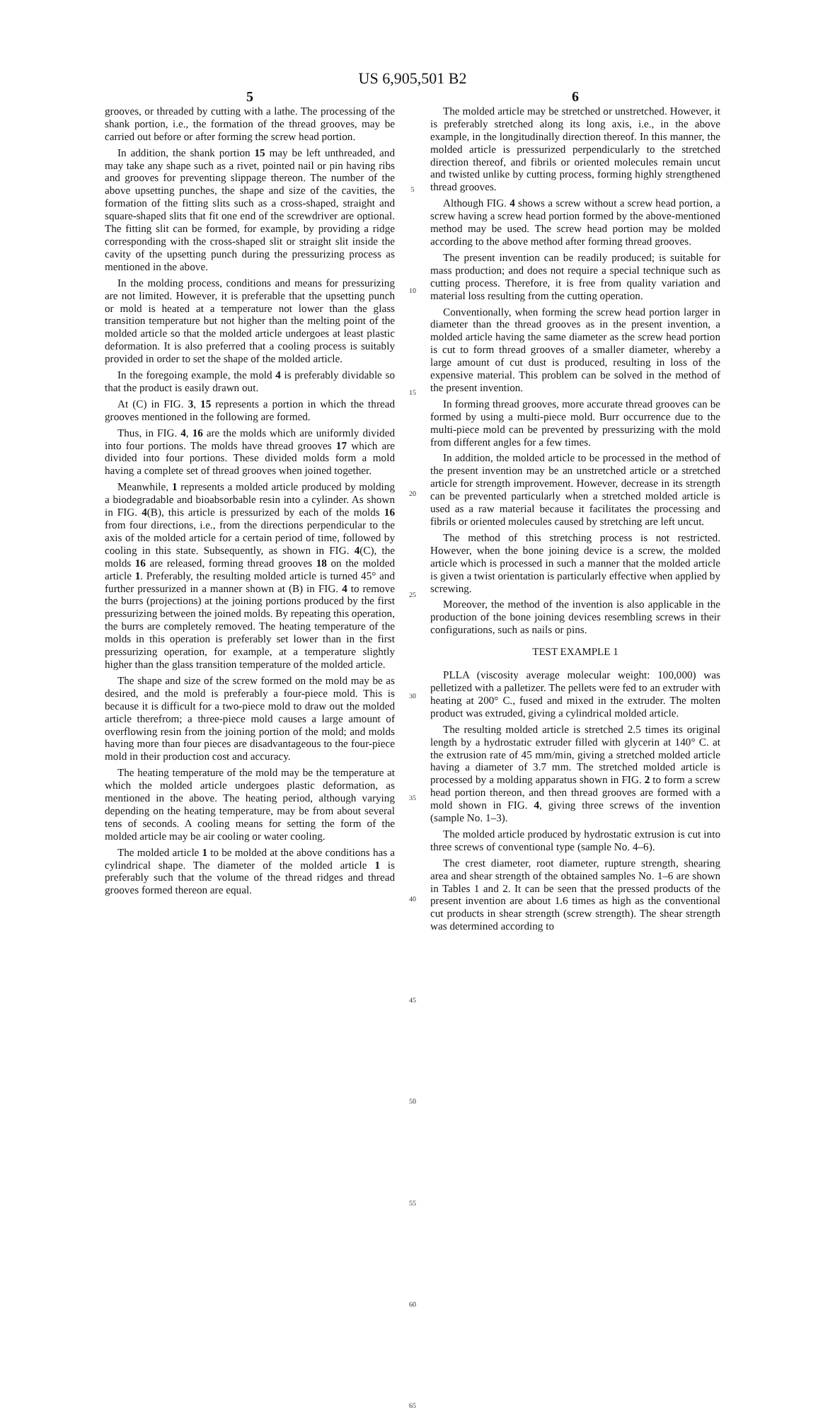US 6,905,501 B2
5
grooves, or threaded by cutting with a lathe. The processing of the shank portion, i.e., the formation of the thread grooves, may be carried out before or after forming the screw head portion.
In addition, the shank portion 15 may be left unthreaded, and may take any shape such as a rivet, pointed nail or pin having ribs and grooves for preventing slippage thereon. The number of the above upsetting punches, the shape and size of the cavities, the formation of the fitting slits such as a cross-shaped, straight and square-shaped slits that fit one end of the screwdriver are optional. The fitting slit can be formed, for example, by providing a ridge corresponding with the cross-shaped slit or straight slit inside the cavity of the upsetting punch during the pressurizing process as mentioned in the above.
In the molding process, conditions and means for pressurizing are not limited. However, it is preferable that the upsetting punch or mold is heated at a temperature not lower than the glass transition temperature but not higher than the melting point of the molded article so that the molded article undergoes at least plastic deformation. It is also preferred that a cooling process is suitably provided in order to set the shape of the molded article.
In the foregoing example, the mold 4 is preferably dividable so that the product is easily drawn out.
At (C) in FIG. 3, 15 represents a portion in which the thread grooves mentioned in the following are formed.
Thus, in FIG. 4, 16 are the molds which are uniformly divided into four portions. The molds have thread grooves 17 which are divided into four portions. These divided molds form a mold having a complete set of thread grooves when joined together.
Meanwhile, 1 represents a molded article produced by molding a biodegradable and bioabsorbable resin into a cylinder. As shown in FIG. 4(B), this article is pressurized by each of the molds 16 from four directions, i.e., from the directions perpendicular to the axis of the molded article for a certain period of time, followed by cooling in this state. Subsequently, as shown in FIG. 4(C), the molds 16 are released, forming thread grooves 18 on the molded article 1. Preferably, the resulting molded article is turned 45° and further pressurized in a manner shown at (B) in FIG. 4 to remove the burrs (projections) at the joining portions produced by the first pressurizing between the joined molds. By repeating this operation, the burrs are completely removed. The heating temperature of the molds in this operation is preferably set lower than in the first pressurizing operation, for example, at a temperature slightly higher than the glass transition temperature of the molded article.
The shape and size of the screw formed on the mold may be as desired, and the mold is preferably a four-piece mold. This is because it is difficult for a two-piece mold to draw out the molded article therefrom; a three-piece mold causes a large amount of overflowing resin from the joining portion of the mold; and molds having more than four pieces are disadvantageous to the four-piece mold in their production cost and accuracy.
The heating temperature of the mold may be the temperature at which the molded article undergoes plastic deformation, as mentioned in the above. The heating period, although varying depending on the heating temperature, may be from about several tens of seconds. A cooling means for setting the form of the molded article may be air cooling or water cooling.
The molded article 1 to be molded at the above conditions has a cylindrical shape. The diameter of the molded article 1 is preferably such that the volume of the thread ridges and thread grooves formed thereon are equal.
5
10
15
20
25
30
35
40
45
50
55
60
65
6
The molded article may be stretched or unstretched. However, it is preferably stretched along its long axis, i.e., in the above example, in the longitudinally direction thereof. In this manner, the molded article is pressurized perpendicularly to the stretched direction thereof, and fibrils or oriented molecules remain uncut and twisted unlike by cutting process, forming highly strengthened thread grooves.
Although FIG. 4 shows a screw without a screw head portion, a screw having a screw head portion formed by the above-mentioned method may be used. The screw head portion may be molded according to the above method after forming thread grooves.
The present invention can be readily produced; is suitable for mass production; and does not require a special technique such as cutting process. Therefore, it is free from quality variation and material loss resulting from the cutting operation.
Conventionally, when forming the screw head portion larger in diameter than the thread grooves as in the present invention, a molded article having the same diameter as the screw head portion is cut to form thread grooves of a smaller diameter, whereby a large amount of cut dust is produced, resulting in loss of the expensive material. This problem can be solved in the method of the present invention.
In forming thread grooves, more accurate thread grooves can be formed by using a multi-piece mold. Burr occurrence due to the multi-piece mold can be prevented by pressurizing with the mold from different angles for a few times.
In addition, the molded article to be processed in the method of the present invention may be an unstretched article or a stretched article for strength improvement. However, decrease in its strength can be prevented particularly when a stretched molded article is used as a raw material because it facilitates the processing and fibrils or oriented molecules caused by stretching are left uncut.
The method of this stretching process is not restricted. However, when the bone joining device is a screw, the molded article which is processed in such a manner that the molded article is given a twist orientation is particularly effective when applied by screwing.
Moreover, the method of the invention is also applicable in the production of the bone joining devices resembling screws in their configurations, such as nails or pins.
TEST EXAMPLE 1
PLLA (viscosity average molecular weight: 100,000) was pelletized with a palletizer. The pellets were fed to an extruder with heating at 200° C., fused and mixed in the extruder. The molten product was extruded, giving a cylindrical molded article.
The resulting molded article is stretched 2.5 times its original length by a hydrostatic extruder filled with glycerin at 140° C. at the extrusion rate of 45 mm/min, giving a stretched molded article having a diameter of 3.7 mm. The stretched molded article is processed by a molding apparatus shown in FIG. 2 to form a screw head portion thereon, and then thread grooves are formed with a mold shown in FIG. 4, giving three screws of the invention (sample No. 1–3).
The molded article produced by hydrostatic extrusion is cut into three screws of conventional type (sample No. 4–6).
The crest diameter, root diameter, rupture strength, shearing area and shear strength of the obtained samples No. 1–6 are shown in Tables 1 and 2. It can be seen that the pressed products of the present invention are about 1.6 times as high as the conventional cut products in shear strength (screw strength). The shear strength was determined according to